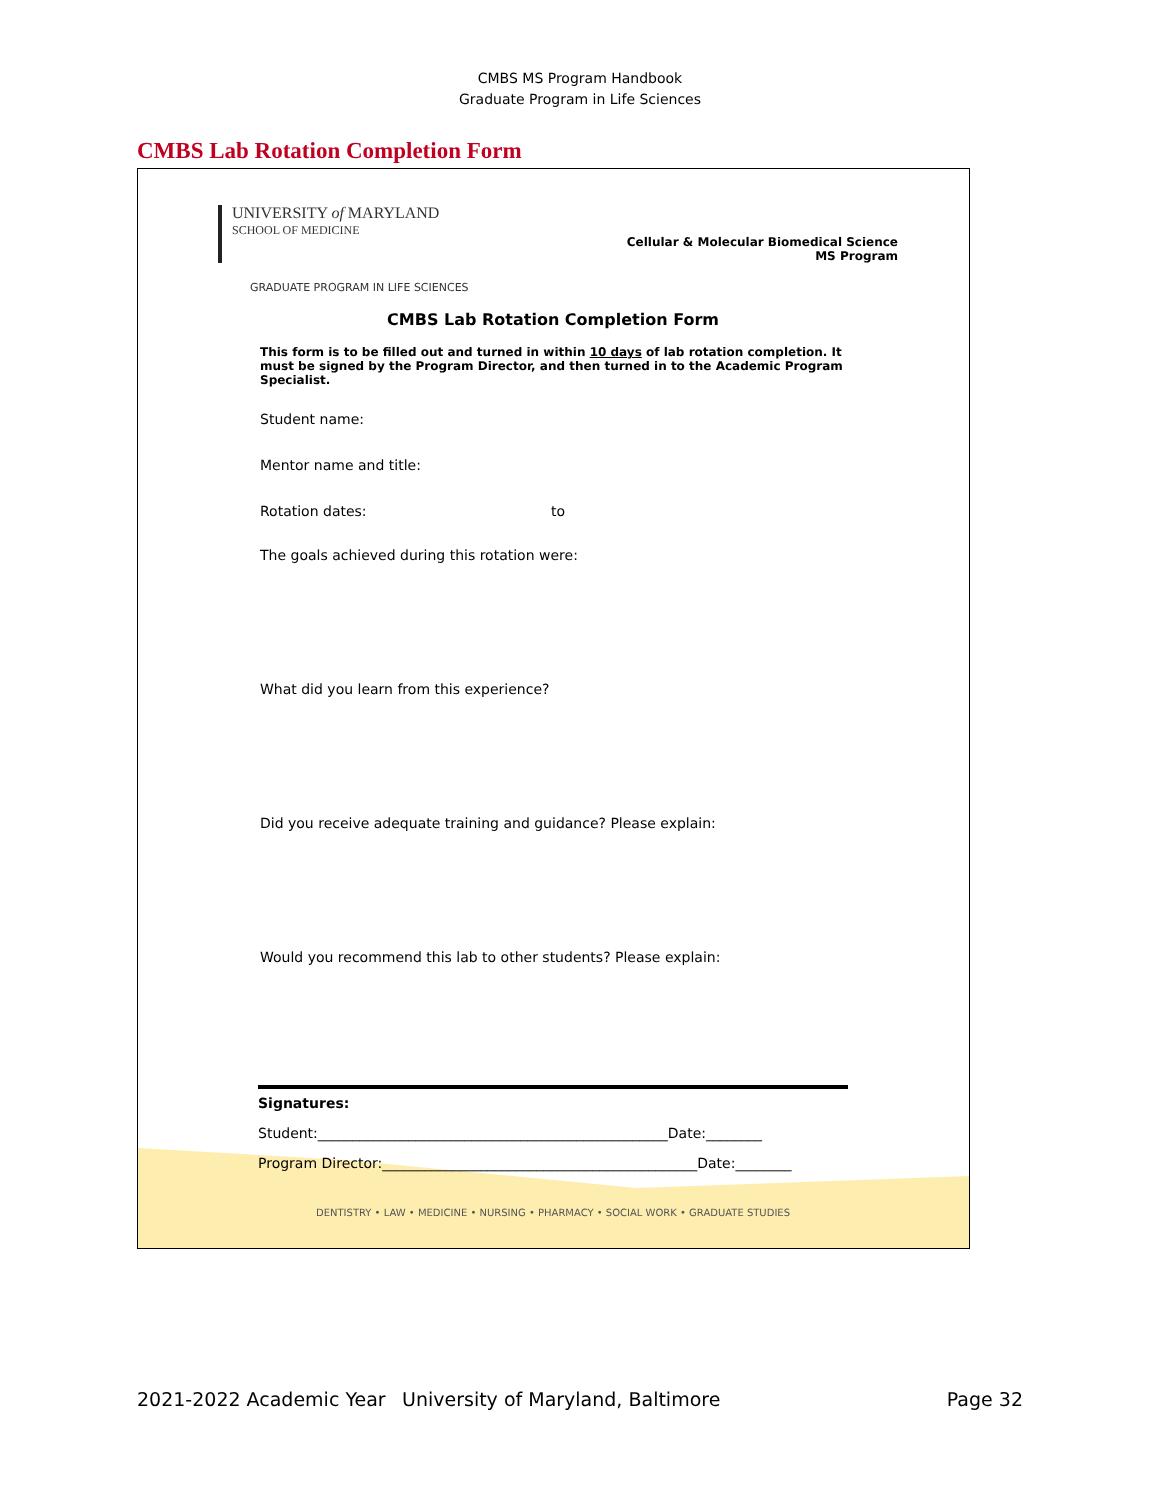CMBS MS Program Handbook
Graduate Program in Life Sciences
CMBS Lab Rotation Completion Form
UNIVERSITY of MARYLAND
SCHOOL OF MEDICINE
Cellular & Molecular Biomedical Science
MS Program
GRADUATE PROGRAM IN LIFE SCIENCES
CMBS Lab Rotation Completion Form
This form is to be filled out and turned in within 10 days of lab rotation completion. It must be signed by the Program Director, and then turned in to the Academic Program Specialist.
Student name:
Mentor name and title:
Rotation dates: to
The goals achieved during this rotation were:
What did you learn from this experience?
Did you receive adequate training and guidance? Please explain:
Would you recommend this lab to other students? Please explain:
Signatures:
Student:__________________________________________________Date:________
Program Director:_____________________________________________Date:________
DENTISTRY • LAW • MEDICINE • NURSING • PHARMACY • SOCIAL WORK • GRADUATE STUDIES
2021-2022 Academic Year University of Maryland, Baltimore Page 32